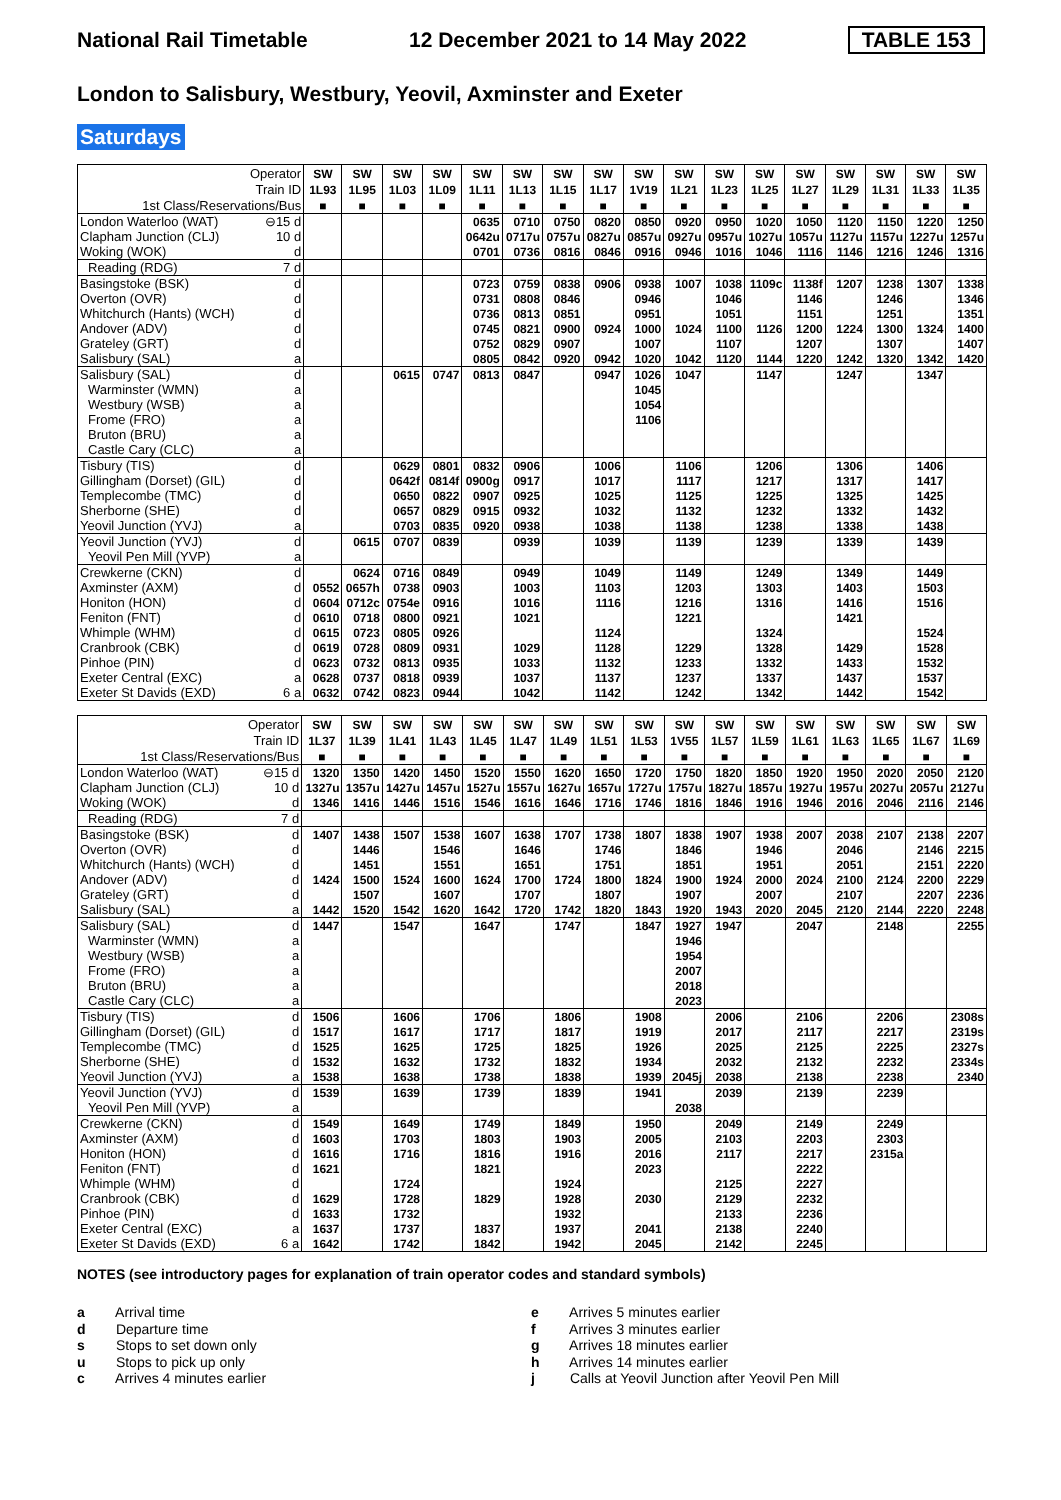National Rail Timetable 12 December 2021 to 14 May 2022 TABLE 153
London to Salisbury, Westbury, Yeovil, Axminster and Exeter
Saturdays
| Operator | | SW | SW | SW | SW | SW | SW | SW | SW | SW | SW | SW | SW | SW | SW | SW | SW | SW |
| --- | --- | --- | --- | --- | --- | --- | --- | --- | --- | --- | --- | --- | --- | --- | --- | --- | --- | --- |
| Train ID | | 1L93 | 1L95 | 1L03 | 1L09 | 1L11 | 1L13 | 1L15 | 1L17 | 1V19 | 1L21 | 1L23 | 1L25 | 1L27 | 1L29 | 1L31 | 1L33 | 1L35 |
| 1st Class/Reservations/Bus | | ■ | ■ | ■ | ■ | ■ | ■ | ■ | ■ | ■ | ■ | ■ | ■ | ■ | ■ | ■ | ■ | ■ |
| London Waterloo (WAT) | ⊖15 d | | | | | 0635 | 0710 | 0750 | 0820 | 0850 | 0920 | 0950 | 1020 | 1050 | 1120 | 1150 | 1220 | 1250 |
| Clapham Junction (CLJ) | 10 d | | | | | 0642u | 0717u | 0757u | 0827u | 0857u | 0927u | 0957u | 1027u | 1057u | 1127u | 1157u | 1227u | 1257u |
| Woking (WOK) | d | | | | | 0701 | 0736 | 0816 | 0846 | 0916 | 0946 | 1016 | 1046 | 1116 | 1146 | 1216 | 1246 | 1316 |
| Reading (RDG) | 7 d | | | | | | | | | | | | | | | | | |
| Basingstoke (BSK) | d | | | | | 0723 | 0759 | 0838 | 0906 | 0938 | 1007 | 1038 | 1109c | 1138f | 1207 | 1238 | 1307 | 1338 |
| Overton (OVR) | d | | | | | 0731 | 0808 | 0846 | | 0946 | | 1046 | | 1146 | | 1246 | | 1346 |
| Whitchurch (Hants) (WCH) | d | | | | | 0736 | 0813 | 0851 | | 0951 | | 1051 | | 1151 | | 1251 | | 1351 |
| Andover (ADV) | d | | | | | 0745 | 0821 | 0900 | 0924 | 1000 | 1024 | 1100 | 1126 | 1200 | 1224 | 1300 | 1324 | 1400 |
| Grateley (GRT) | d | | | | | 0752 | 0829 | 0907 | | 1007 | | 1107 | | 1207 | | 1307 | | 1407 |
| Salisbury (SAL) | a | | | | | 0805 | 0842 | 0920 | 0942 | 1020 | 1042 | 1120 | 1144 | 1220 | 1242 | 1320 | 1342 | 1420 |
| Salisbury (SAL) | d | | | 0615 | 0747 | 0813 | 0847 | | 0947 | 1026 | 1047 | | 1147 | | 1247 | | 1347 | |
| Warminster (WMN) | a | | | | | | | | | 1045 | | | | | | | | |
| Westbury (WSB) | a | | | | | | | | | 1054 | | | | | | | | |
| Frome (FRO) | a | | | | | | | | | 1106 | | | | | | | | |
| Bruton (BRU) | a | | | | | | | | | | | | | | | | | |
| Castle Cary (CLC) | a | | | | | | | | | | | | | | | | | |
| Tisbury (TIS) | d | | | 0629 | 0801 | 0832 | 0906 | | 1006 | | 1106 | | 1206 | | 1306 | | 1406 | |
| Gillingham (Dorset) (GIL) | d | | | 0642f | 0814f | 0900g | 0917 | | 1017 | | 1117 | | 1217 | | 1317 | | 1417 | |
| Templecombe (TMC) | d | | | 0650 | 0822 | 0907 | 0925 | | 1025 | | 1125 | | 1225 | | 1325 | | 1425 | |
| Sherborne (SHE) | d | | | 0657 | 0829 | 0915 | 0932 | | 1032 | | 1132 | | 1232 | | 1332 | | 1432 | |
| Yeovil Junction (YVJ) | a | | | 0703 | 0835 | 0920 | 0938 | | 1038 | | 1138 | | 1238 | | 1338 | | 1438 | |
| Yeovil Junction (YVJ) | d | | 0615 | 0707 | 0839 | | 0939 | | 1039 | | 1139 | | 1239 | | 1339 | | 1439 | |
| Yeovil Pen Mill (YVP) | a | | | | | | | | | | | | | | | | | |
| Crewkerne (CKN) | d | | 0624 | 0716 | 0849 | | 0949 | | 1049 | | 1149 | | 1249 | | 1349 | | 1449 | |
| Axminster (AXM) | d | 0552 | 0657h | 0738 | 0903 | | 1003 | | 1103 | | 1203 | | 1303 | | 1403 | | 1503 | |
| Honiton (HON) | d | 0604 | 0712c | 0754e | 0916 | | 1016 | | 1116 | | 1216 | | 1316 | | 1416 | | 1516 | |
| Feniton (FNT) | d | 0610 | 0718 | 0800 | 0921 | | 1021 | | | | 1221 | | | | 1421 | | | |
| Whimple (WHM) | d | 0615 | 0723 | 0805 | 0926 | | | | 1124 | | | | 1324 | | | | 1524 | |
| Cranbrook (CBK) | d | 0619 | 0728 | 0809 | 0931 | | 1029 | | 1128 | | 1229 | | 1328 | | 1429 | | 1528 | |
| Pinhoe (PIN) | d | 0623 | 0732 | 0813 | 0935 | | 1033 | | 1132 | | 1233 | | 1332 | | 1433 | | 1532 | |
| Exeter Central (EXC) | a | 0628 | 0737 | 0818 | 0939 | | 1037 | | 1137 | | 1237 | | 1337 | | 1437 | | 1537 | |
| Exeter St Davids (EXD) | 6 a | 0632 | 0742 | 0823 | 0944 | | 1042 | | 1142 | | 1242 | | 1342 | | 1442 | | 1542 | |
| Operator | | SW | SW | SW | SW | SW | SW | SW | SW | SW | SW | SW | SW | SW | SW | SW | SW | SW |
| --- | --- | --- | --- | --- | --- | --- | --- | --- | --- | --- | --- | --- | --- | --- | --- | --- | --- | --- |
| Train ID | | 1L37 | 1L39 | 1L41 | 1L43 | 1L45 | 1L47 | 1L49 | 1L51 | 1L53 | 1V55 | 1L57 | 1L59 | 1L61 | 1L63 | 1L65 | 1L67 | 1L69 |
| 1st Class/Reservations/Bus | | ■ | ■ | ■ | ■ | ■ | ■ | ■ | ■ | ■ | ■ | ■ | ■ | ■ | ■ | ■ | ■ | ■ |
| London Waterloo (WAT) | ⊖15 d | 1320 | 1350 | 1420 | 1450 | 1520 | 1550 | 1620 | 1650 | 1720 | 1750 | 1820 | 1850 | 1920 | 1950 | 2020 | 2050 | 2120 |
| Clapham Junction (CLJ) | 10 d | 1327u | 1357u | 1427u | 1457u | 1527u | 1557u | 1627u | 1657u | 1727u | 1757u | 1827u | 1857u | 1927u | 1957u | 2027u | 2057u | 2127u |
| Woking (WOK) | d | 1346 | 1416 | 1446 | 1516 | 1546 | 1616 | 1646 | 1716 | 1746 | 1816 | 1846 | 1916 | 1946 | 2016 | 2046 | 2116 | 2146 |
| Reading (RDG) | 7 d | | | | | | | | | | | | | | | | | |
| Basingstoke (BSK) | d | 1407 | 1438 | 1507 | 1538 | 1607 | 1638 | 1707 | 1738 | 1807 | 1838 | 1907 | 1938 | 2007 | 2038 | 2107 | 2138 | 2207 |
| Overton (OVR) | d | | 1446 | | 1546 | | 1646 | | 1746 | | 1846 | | 1946 | | 2046 | | 2146 | 2215 |
| Whitchurch (Hants) (WCH) | d | | 1451 | | 1551 | | 1651 | | 1751 | | 1851 | | 1951 | | 2051 | | 2151 | 2220 |
| Andover (ADV) | d | 1424 | 1500 | 1524 | 1600 | 1624 | 1700 | 1724 | 1800 | 1824 | 1900 | 1924 | 2000 | 2024 | 2100 | 2124 | 2200 | 2229 |
| Grateley (GRT) | d | | 1507 | | 1607 | | 1707 | | 1807 | | 1907 | | 2007 | | 2107 | | 2207 | 2236 |
| Salisbury (SAL) | a | 1442 | 1520 | 1542 | 1620 | 1642 | 1720 | 1742 | 1820 | 1843 | 1920 | 1943 | 2020 | 2045 | 2120 | 2144 | 2220 | 2248 |
| Salisbury (SAL) | d | 1447 | | 1547 | | 1647 | | 1747 | | 1847 | 1927 | 1947 | | 2047 | | 2148 | | 2255 |
| Warminster (WMN) | a | | | | | | | | | | 1946 | | | | | | | |
| Westbury (WSB) | a | | | | | | | | | | 1954 | | | | | | | |
| Frome (FRO) | a | | | | | | | | | | 2007 | | | | | | | |
| Bruton (BRU) | a | | | | | | | | | | 2018 | | | | | | | |
| Castle Cary (CLC) | a | | | | | | | | | | 2023 | | | | | | | |
| Tisbury (TIS) | d | 1506 | | 1606 | | 1706 | | 1806 | | 1908 | | 2006 | | 2106 | | 2206 | | 2308s |
| Gillingham (Dorset) (GIL) | d | 1517 | | 1617 | | 1717 | | 1817 | | 1919 | | 2017 | | 2117 | | 2217 | | 2319s |
| Templecombe (TMC) | d | 1525 | | 1625 | | 1725 | | 1825 | | 1926 | | 2025 | | 2125 | | 2225 | | 2327s |
| Sherborne (SHE) | d | 1532 | | 1632 | | 1732 | | 1832 | | 1934 | | 2032 | | 2132 | | 2232 | | 2334s |
| Yeovil Junction (YVJ) | a | 1538 | | 1638 | | 1738 | | 1838 | | 1939 | 2045j | 2038 | | 2138 | | 2238 | | 2340 |
| Yeovil Junction (YVJ) | d | 1539 | | 1639 | | 1739 | | 1839 | | 1941 | | 2039 | | 2139 | | 2239 | | |
| Yeovil Pen Mill (YVP) | a | | | | | | | | | | 2038 | | | | | | | |
| Crewkerne (CKN) | d | 1549 | | 1649 | | 1749 | | 1849 | | 1950 | | 2049 | | 2149 | | 2249 | | |
| Axminster (AXM) | d | 1603 | | 1703 | | 1803 | | 1903 | | 2005 | | 2103 | | 2203 | | 2303 | | |
| Honiton (HON) | d | 1616 | | 1716 | | 1816 | | 1916 | | 2016 | | 2117 | | 2217 | | 2315a | | |
| Feniton (FNT) | d | 1621 | | | | 1821 | | | | 2023 | | | | 2222 | | | | |
| Whimple (WHM) | d | | | 1724 | | | | 1924 | | | | 2125 | | 2227 | | | | |
| Cranbrook (CBK) | d | 1629 | | 1728 | | 1829 | | 1928 | | 2030 | | 2129 | | 2232 | | | | |
| Pinhoe (PIN) | d | 1633 | | 1732 | | | | 1932 | | | | 2133 | | 2236 | | | | |
| Exeter Central (EXC) | a | 1637 | | 1737 | | 1837 | | 1937 | | 2041 | | 2138 | | 2240 | | | | |
| Exeter St Davids (EXD) | 6 a | 1642 | | 1742 | | 1842 | | 1942 | | 2045 | | 2142 | | 2245 | | | | |
NOTES (see introductory pages for explanation of train operator codes and standard symbols)
a Arrival time
d Departure time
s Stops to set down only
u Stops to pick up only
c Arrives 4 minutes earlier
e Arrives 5 minutes earlier
f Arrives 3 minutes earlier
g Arrives 18 minutes earlier
h Arrives 14 minutes earlier
j Calls at Yeovil Junction after Yeovil Pen Mill